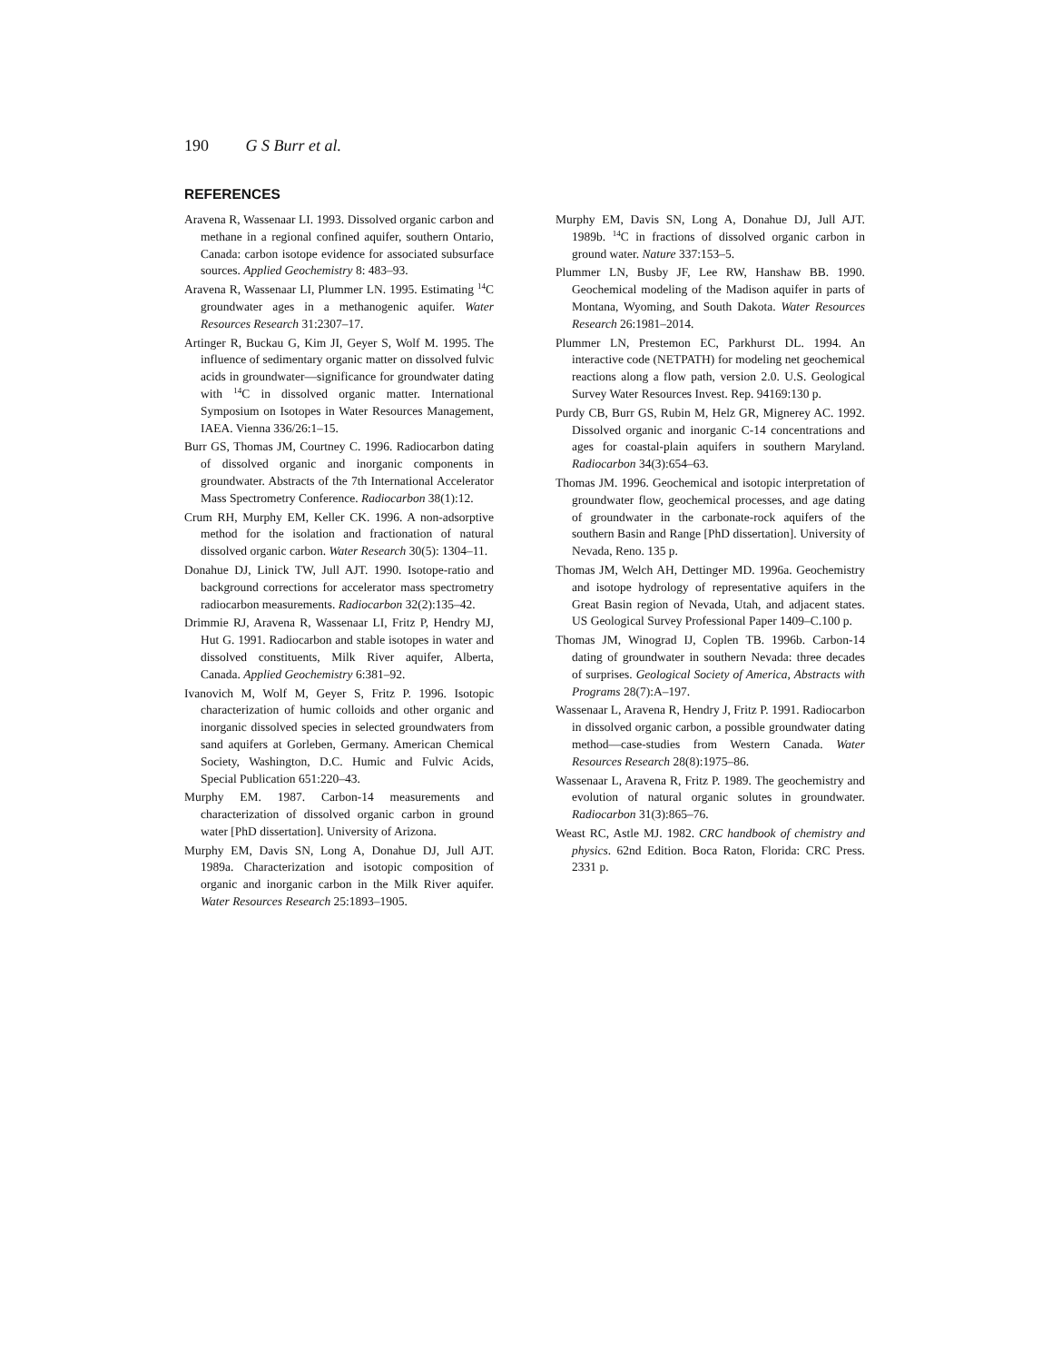190 G S Burr et al.
REFERENCES
Aravena R, Wassenaar LI. 1993. Dissolved organic carbon and methane in a regional confined aquifer, southern Ontario, Canada: carbon isotope evidence for associated subsurface sources. Applied Geochemistry 8: 483–93.
Aravena R, Wassenaar LI, Plummer LN. 1995. Estimating <sup>14</sup>C groundwater ages in a methanogenic aquifer. Water Resources Research 31:2307–17.
Artinger R, Buckau G, Kim JI, Geyer S, Wolf M. 1995. The influence of sedimentary organic matter on dissolved fulvic acids in groundwater—significance for groundwater dating with <sup>14</sup>C in dissolved organic matter. International Symposium on Isotopes in Water Resources Management, IAEA. Vienna 336/26:1–15.
Burr GS, Thomas JM, Courtney C. 1996. Radiocarbon dating of dissolved organic and inorganic components in groundwater. Abstracts of the 7th International Accelerator Mass Spectrometry Conference. Radiocarbon 38(1):12.
Crum RH, Murphy EM, Keller CK. 1996. A non-adsorptive method for the isolation and fractionation of natural dissolved organic carbon. Water Research 30(5): 1304–11.
Donahue DJ, Linick TW, Jull AJT. 1990. Isotope-ratio and background corrections for accelerator mass spectrometry radiocarbon measurements. Radiocarbon 32(2):135–42.
Drimmie RJ, Aravena R, Wassenaar LI, Fritz P, Hendry MJ, Hut G. 1991. Radiocarbon and stable isotopes in water and dissolved constituents, Milk River aquifer, Alberta, Canada. Applied Geochemistry 6:381–92.
Ivanovich M, Wolf M, Geyer S, Fritz P. 1996. Isotopic characterization of humic colloids and other organic and inorganic dissolved species in selected groundwaters from sand aquifers at Gorleben, Germany. American Chemical Society, Washington, D.C. Humic and Fulvic Acids, Special Publication 651:220–43.
Murphy EM. 1987. Carbon-14 measurements and characterization of dissolved organic carbon in ground water [PhD dissertation]. University of Arizona.
Murphy EM, Davis SN, Long A, Donahue DJ, Jull AJT. 1989a. Characterization and isotopic composition of organic and inorganic carbon in the Milk River aquifer. Water Resources Research 25:1893–1905.
Murphy EM, Davis SN, Long A, Donahue DJ, Jull AJT. 1989b. <sup>14</sup>C in fractions of dissolved organic carbon in ground water. Nature 337:153–5.
Plummer LN, Busby JF, Lee RW, Hanshaw BB. 1990. Geochemical modeling of the Madison aquifer in parts of Montana, Wyoming, and South Dakota. Water Resources Research 26:1981–2014.
Plummer LN, Prestemon EC, Parkhurst DL. 1994. An interactive code (NETPATH) for modeling net geochemical reactions along a flow path, version 2.0. U.S. Geological Survey Water Resources Invest. Rep. 94169:130 p.
Purdy CB, Burr GS, Rubin M, Helz GR, Mignerey AC. 1992. Dissolved organic and inorganic C-14 concentrations and ages for coastal-plain aquifers in southern Maryland. Radiocarbon 34(3):654–63.
Thomas JM. 1996. Geochemical and isotopic interpretation of groundwater flow, geochemical processes, and age dating of groundwater in the carbonate-rock aquifers of the southern Basin and Range [PhD dissertation]. University of Nevada, Reno. 135 p.
Thomas JM, Welch AH, Dettinger MD. 1996a. Geochemistry and isotope hydrology of representative aquifers in the Great Basin region of Nevada, Utah, and adjacent states. US Geological Survey Professional Paper 1409–C.100 p.
Thomas JM, Winograd IJ, Coplen TB. 1996b. Carbon-14 dating of groundwater in southern Nevada: three decades of surprises. Geological Society of America, Abstracts with Programs 28(7):A–197.
Wassenaar L, Aravena R, Hendry J, Fritz P. 1991. Radiocarbon in dissolved organic carbon, a possible groundwater dating method—case-studies from Western Canada. Water Resources Research 28(8):1975–86.
Wassenaar L, Aravena R, Fritz P. 1989. The geochemistry and evolution of natural organic solutes in groundwater. Radiocarbon 31(3):865–76.
Weast RC, Astle MJ. 1982. CRC handbook of chemistry and physics. 62nd Edition. Boca Raton, Florida: CRC Press. 2331 p.